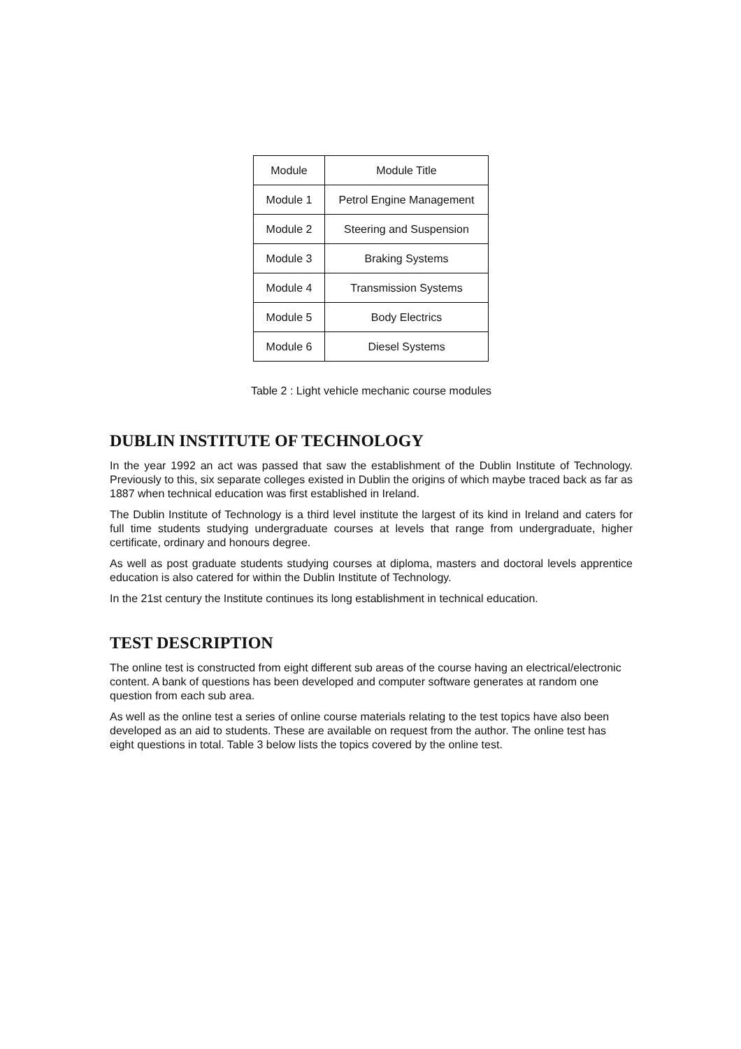| Module | Module Title |
| Module 1 | Petrol Engine Management |
| Module 2 | Steering and Suspension |
| Module 3 | Braking Systems |
| Module 4 | Transmission Systems |
| Module 5 | Body Electrics |
| Module 6 | Diesel Systems |
Table 2 : Light vehicle mechanic course modules
DUBLIN INSTITUTE OF TECHNOLOGY
In the year 1992 an act was passed that saw the establishment of the Dublin Institute of Technology. Previously to this, six separate colleges existed in Dublin the origins of which maybe traced back as far as 1887 when technical education was first established in Ireland.
The Dublin Institute of Technology is a third level institute the largest of its kind in Ireland and caters for full time students studying undergraduate courses at levels that range from undergraduate, higher certificate, ordinary and honours degree.
As well as post graduate students studying courses at diploma, masters and doctoral levels apprentice education is also catered for within the Dublin Institute of Technology.
In the 21st century the Institute continues its long establishment in technical education.
TEST DESCRIPTION
The online test is constructed from eight different sub areas of the course having an electrical/electronic content. A bank of questions has been developed and computer software generates at random one question from each sub area.
As well as the online test a series of online course materials relating to the test topics have also been developed as an aid to students. These are available on request from the author. The online test has eight questions in total. Table 3 below lists the topics covered by the online test.